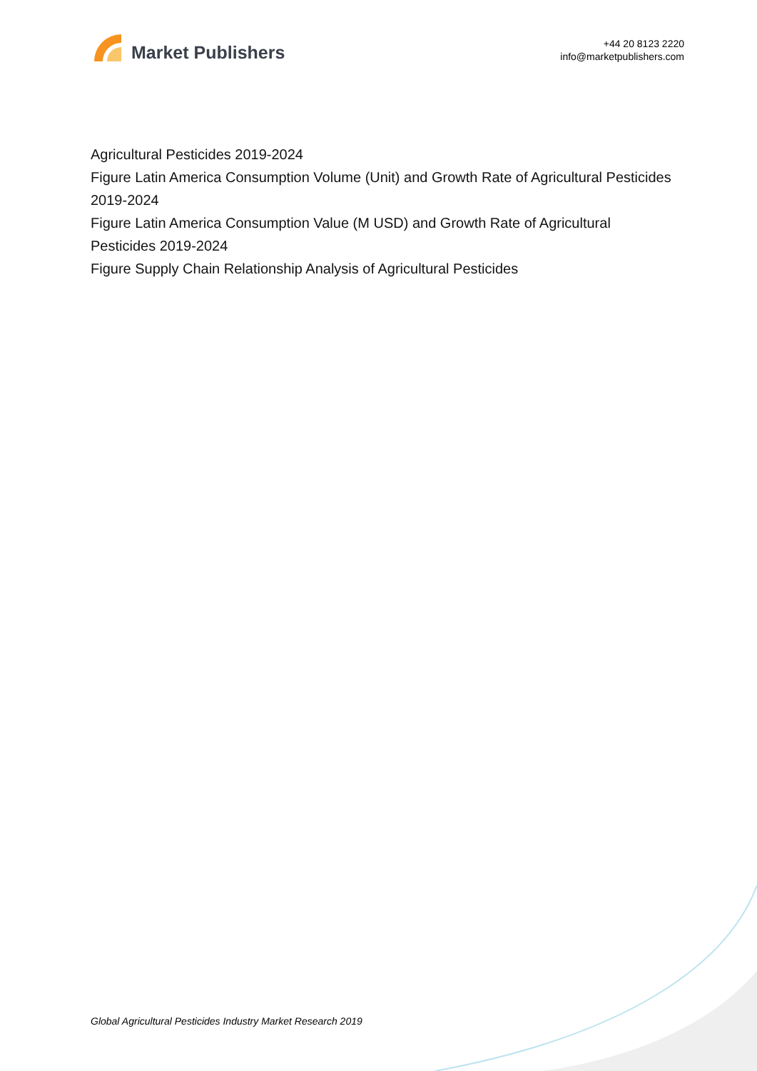Market Publishers
+44 20 8123 2220
info@marketpublishers.com
Agricultural Pesticides 2019-2024
Figure Latin America Consumption Volume (Unit) and Growth Rate of Agricultural Pesticides 2019-2024
Figure Latin America Consumption Value (M USD) and Growth Rate of Agricultural Pesticides 2019-2024
Figure Supply Chain Relationship Analysis of Agricultural Pesticides
Global Agricultural Pesticides Industry Market Research 2019